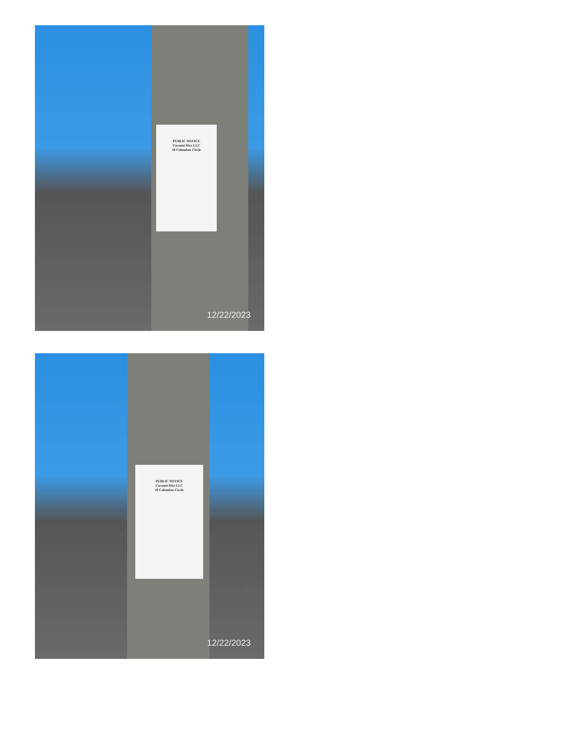PUBLIC NOTICE
Coconut Rice LLC
10 Columbus Circle
12/22/2023
PUBLIC NOTICE
Coconut Rice LLC
10 Columbus Circle
12/22/2023